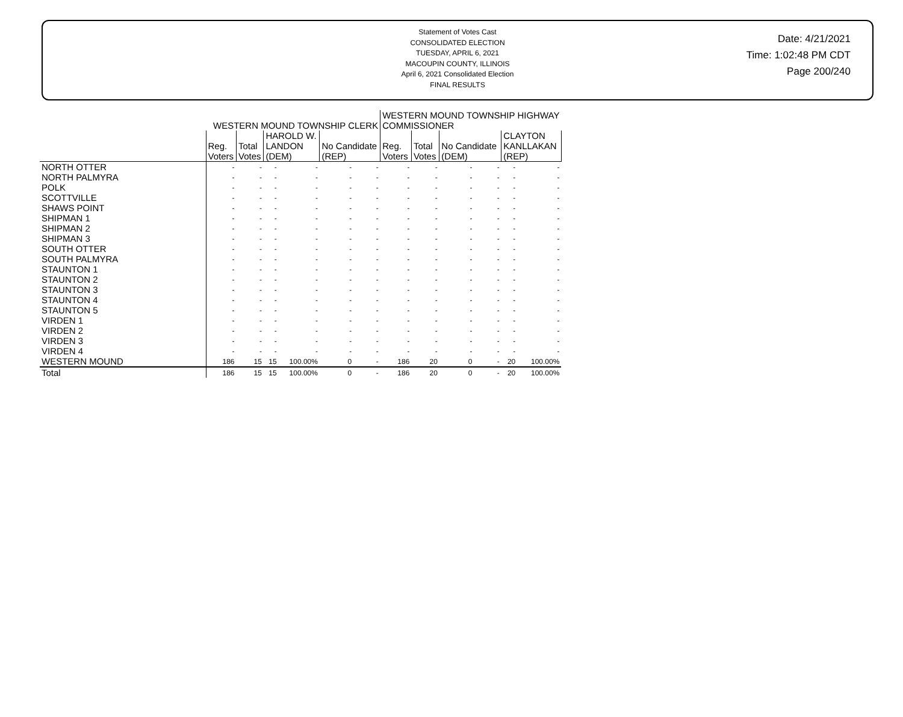Statement of Votes Cast
CONSOLIDATED ELECTION
TUESDAY, APRIL 6, 2021
MACOUPIN COUNTY, ILLINOIS
April 6, 2021 Consolidated Election
FINAL RESULTS
Date: 4/21/2021
Time: 1:02:48 PM CDT
Page 200/240
| | WESTERN MOUND TOWNSHIP CLERK | | | | | | WESTERN MOUND TOWNSHIP HIGHWAY COMMISSIONER | | | | | |
| --- | --- | --- | --- | --- | --- | --- | --- | --- | --- | --- | --- | --- |
| | Reg. Voters | Total Votes | HAROLD W. LANDON (DEM) | | No Candidate (REP) | | Reg. Voters | Total Votes | No Candidate (DEM) | | CLAYTON KANLLAKAN (REP) | |
| NORTH OTTER | - | - | - | - | - | - | - | - | - | - | - | - |
| NORTH PALMYRA | - | - | - | - | - | - | - | - | - | - | - | - |
| POLK | - | - | - | - | - | - | - | - | - | - | - | - |
| SCOTTVILLE | - | - | - | - | - | - | - | - | - | - | - | - |
| SHAWS POINT | - | - | - | - | - | - | - | - | - | - | - | - |
| SHIPMAN 1 | - | - | - | - | - | - | - | - | - | - | - | - |
| SHIPMAN 2 | - | - | - | - | - | - | - | - | - | - | - | - |
| SHIPMAN 3 | - | - | - | - | - | - | - | - | - | - | - | - |
| SOUTH OTTER | - | - | - | - | - | - | - | - | - | - | - | - |
| SOUTH PALMYRA | - | - | - | - | - | - | - | - | - | - | - | - |
| STAUNTON 1 | - | - | - | - | - | - | - | - | - | - | - | - |
| STAUNTON 2 | - | - | - | - | - | - | - | - | - | - | - | - |
| STAUNTON 3 | - | - | - | - | - | - | - | - | - | - | - | - |
| STAUNTON 4 | - | - | - | - | - | - | - | - | - | - | - | - |
| STAUNTON 5 | - | - | - | - | - | - | - | - | - | - | - | - |
| VIRDEN 1 | - | - | - | - | - | - | - | - | - | - | - | - |
| VIRDEN 2 | - | - | - | - | - | - | - | - | - | - | - | - |
| VIRDEN 3 | - | - | - | - | - | - | - | - | - | - | - | - |
| VIRDEN 4 | - | - | - | - | - | - | - | - | - | - | - | - |
| WESTERN MOUND | 186 | 15 | 15 | 100.00% | 0 | - | 186 | 20 | 0 | - | 20 | 100.00% |
| Total | 186 | 15 | 15 | 100.00% | 0 | - | 186 | 20 | 0 | - | 20 | 100.00% |